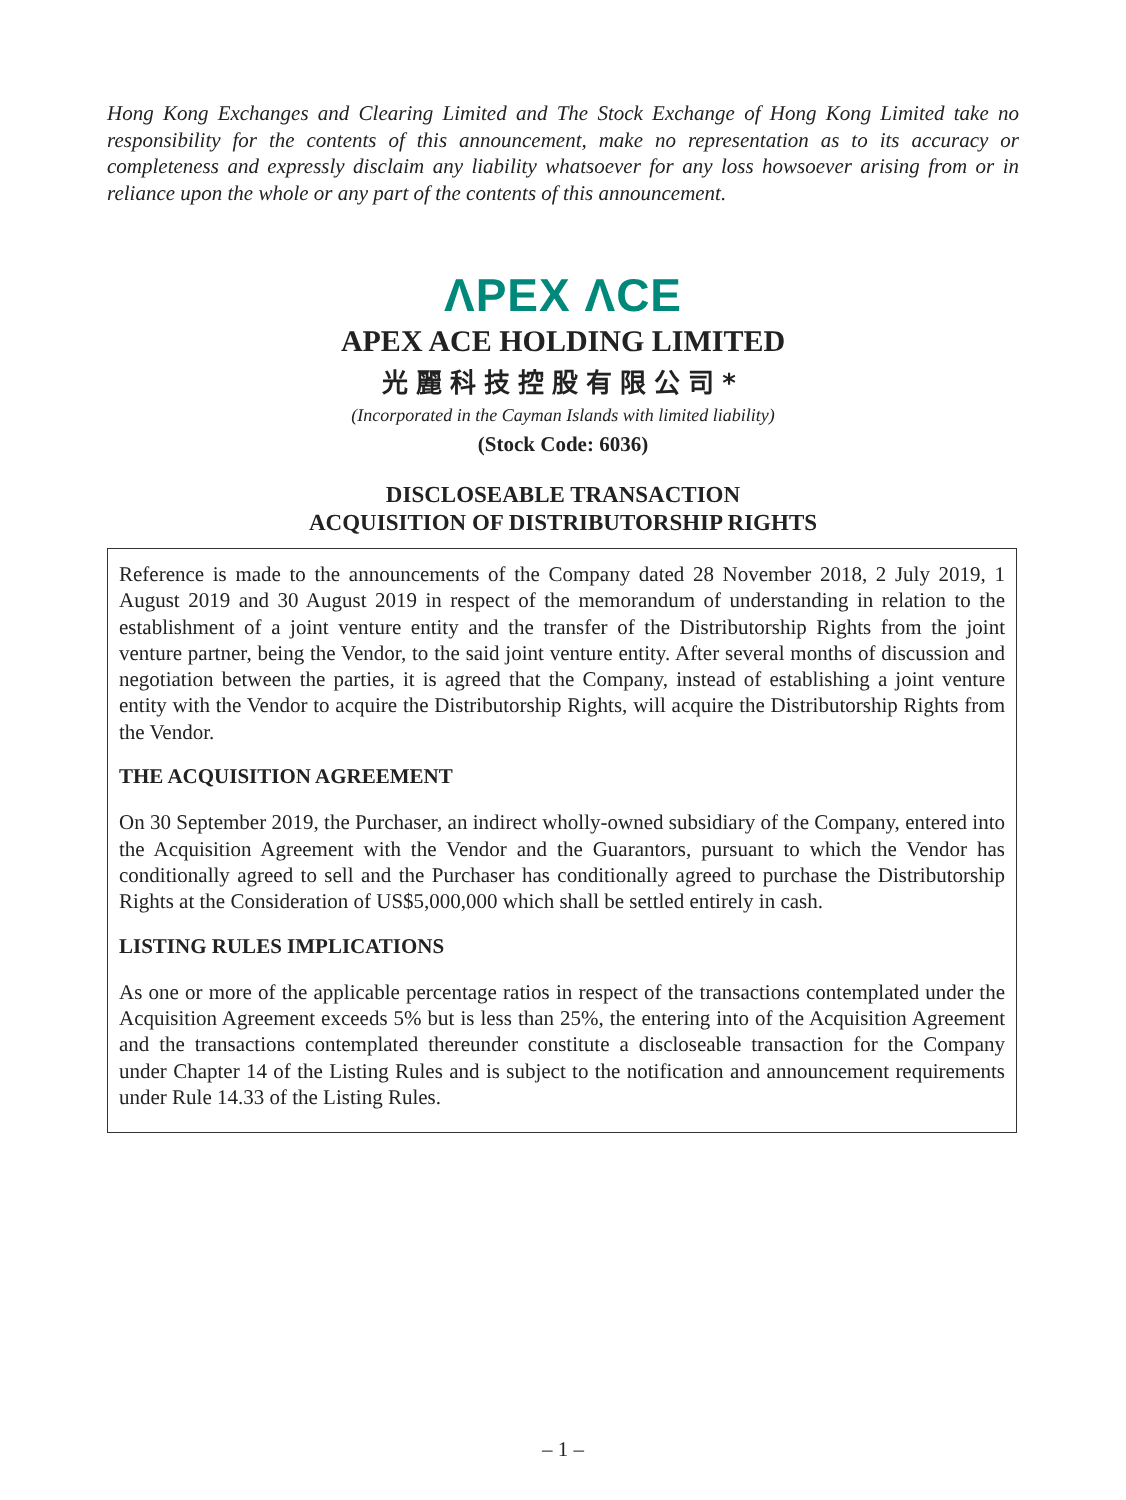Hong Kong Exchanges and Clearing Limited and The Stock Exchange of Hong Kong Limited take no responsibility for the contents of this announcement, make no representation as to its accuracy or completeness and expressly disclaim any liability whatsoever for any loss howsoever arising from or in reliance upon the whole or any part of the contents of this announcement.
ΛPEX ΛCE
APEX ACE HOLDING LIMITED
光麗科技控股有限公司*
(Incorporated in the Cayman Islands with limited liability)
(Stock Code: 6036)
DISCLOSEABLE TRANSACTION
ACQUISITION OF DISTRIBUTORSHIP RIGHTS
Reference is made to the announcements of the Company dated 28 November 2018, 2 July 2019, 1 August 2019 and 30 August 2019 in respect of the memorandum of understanding in relation to the establishment of a joint venture entity and the transfer of the Distributorship Rights from the joint venture partner, being the Vendor, to the said joint venture entity. After several months of discussion and negotiation between the parties, it is agreed that the Company, instead of establishing a joint venture entity with the Vendor to acquire the Distributorship Rights, will acquire the Distributorship Rights from the Vendor.
THE ACQUISITION AGREEMENT
On 30 September 2019, the Purchaser, an indirect wholly-owned subsidiary of the Company, entered into the Acquisition Agreement with the Vendor and the Guarantors, pursuant to which the Vendor has conditionally agreed to sell and the Purchaser has conditionally agreed to purchase the Distributorship Rights at the Consideration of US$5,000,000 which shall be settled entirely in cash.
LISTING RULES IMPLICATIONS
As one or more of the applicable percentage ratios in respect of the transactions contemplated under the Acquisition Agreement exceeds 5% but is less than 25%, the entering into of the Acquisition Agreement and the transactions contemplated thereunder constitute a discloseable transaction for the Company under Chapter 14 of the Listing Rules and is subject to the notification and announcement requirements under Rule 14.33 of the Listing Rules.
– 1 –